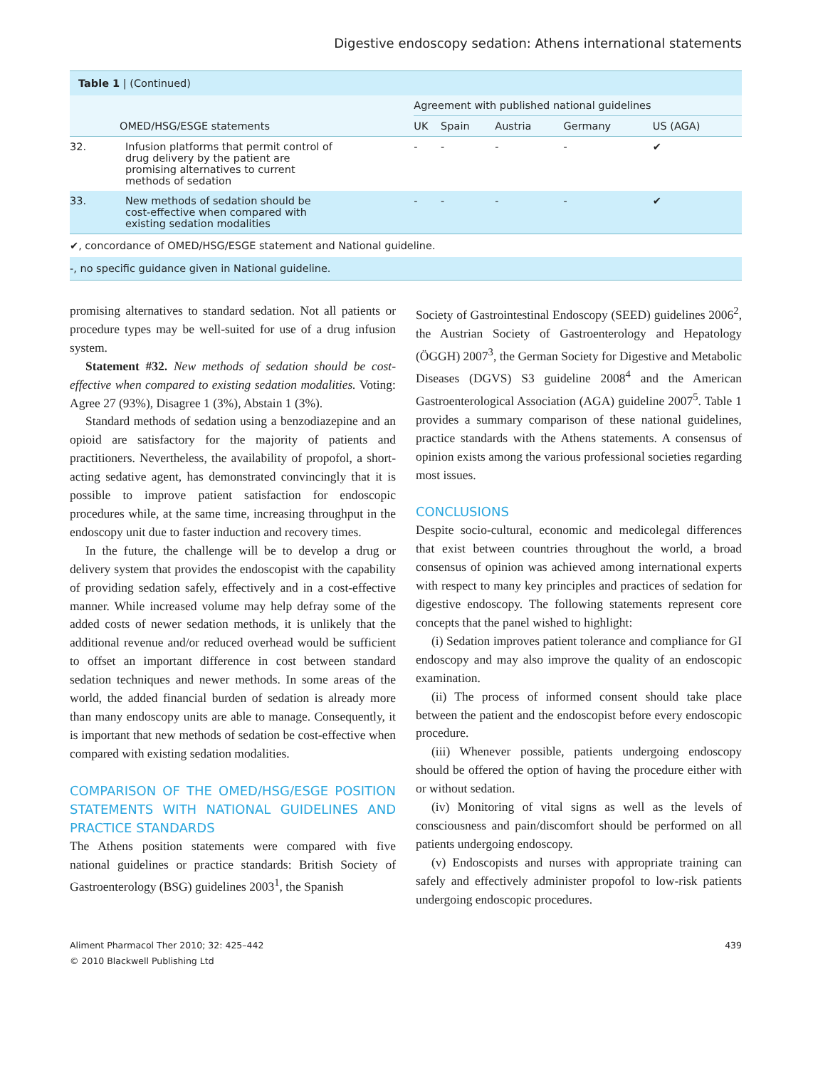Digestive endoscopy sedation: Athens international statements
| Table 1 / (Continued) | | | | | | |
| | | Agreement with published national guidelines | | | | |
| | OMED/HSG/ESGE statements | UK | Spain | Austria | Germany | US (AGA) |
| 32. | Infusion platforms that permit control of drug delivery by the patient are promising alternatives to current methods of sedation | - | - | - | - | ✔ |
| 33. | New methods of sedation should be cost-effective when compared with existing sedation modalities | - | - | - | - | ✔ |
✔, concordance of OMED/HSG/ESGE statement and National guideline.
-, no specific guidance given in National guideline.
promising alternatives to standard sedation. Not all patients or procedure types may be well-suited for use of a drug infusion system.
Statement #32. New methods of sedation should be cost-effective when compared to existing sedation modalities. Voting: Agree 27 (93%), Disagree 1 (3%), Abstain 1 (3%).
Standard methods of sedation using a benzodiazepine and an opioid are satisfactory for the majority of patients and practitioners. Nevertheless, the availability of propofol, a short-acting sedative agent, has demonstrated convincingly that it is possible to improve patient satisfaction for endoscopic procedures while, at the same time, increasing throughput in the endoscopy unit due to faster induction and recovery times.
In the future, the challenge will be to develop a drug or delivery system that provides the endoscopist with the capability of providing sedation safely, effectively and in a cost-effective manner. While increased volume may help defray some of the added costs of newer sedation methods, it is unlikely that the additional revenue and/or reduced overhead would be sufficient to offset an important difference in cost between standard sedation techniques and newer methods. In some areas of the world, the added financial burden of sedation is already more than many endoscopy units are able to manage. Consequently, it is important that new methods of sedation be cost-effective when compared with existing sedation modalities.
COMPARISON OF THE OMED/HSG/ESGE POSITION STATEMENTS WITH NATIONAL GUIDELINES AND PRACTICE STANDARDS
The Athens position statements were compared with five national guidelines or practice standards: British Society of Gastroenterology (BSG) guidelines 2003<sup>1</sup>, the Spanish
Society of Gastrointestinal Endoscopy (SEED) guidelines 2006<sup>2</sup>, the Austrian Society of Gastroenterology and Hepatology (ÖGGH) 2007<sup>3</sup>, the German Society for Digestive and Metabolic Diseases (DGVS) S3 guideline 2008<sup>4</sup> and the American Gastroenterological Association (AGA) guideline 2007<sup>5</sup>. Table 1 provides a summary comparison of these national guidelines, practice standards with the Athens statements. A consensus of opinion exists among the various professional societies regarding most issues.
CONCLUSIONS
Despite socio-cultural, economic and medicolegal differences that exist between countries throughout the world, a broad consensus of opinion was achieved among international experts with respect to many key principles and practices of sedation for digestive endoscopy. The following statements represent core concepts that the panel wished to highlight:
(i) Sedation improves patient tolerance and compliance for GI endoscopy and may also improve the quality of an endoscopic examination.
(ii) The process of informed consent should take place between the patient and the endoscopist before every endoscopic procedure.
(iii) Whenever possible, patients undergoing endoscopy should be offered the option of having the procedure either with or without sedation.
(iv) Monitoring of vital signs as well as the levels of consciousness and pain/discomfort should be performed on all patients undergoing endoscopy.
(v) Endoscopists and nurses with appropriate training can safely and effectively administer propofol to low-risk patients undergoing endoscopic procedures.
Aliment Pharmacol Ther 2010; 32: 425–442
© 2010 Blackwell Publishing Ltd
439